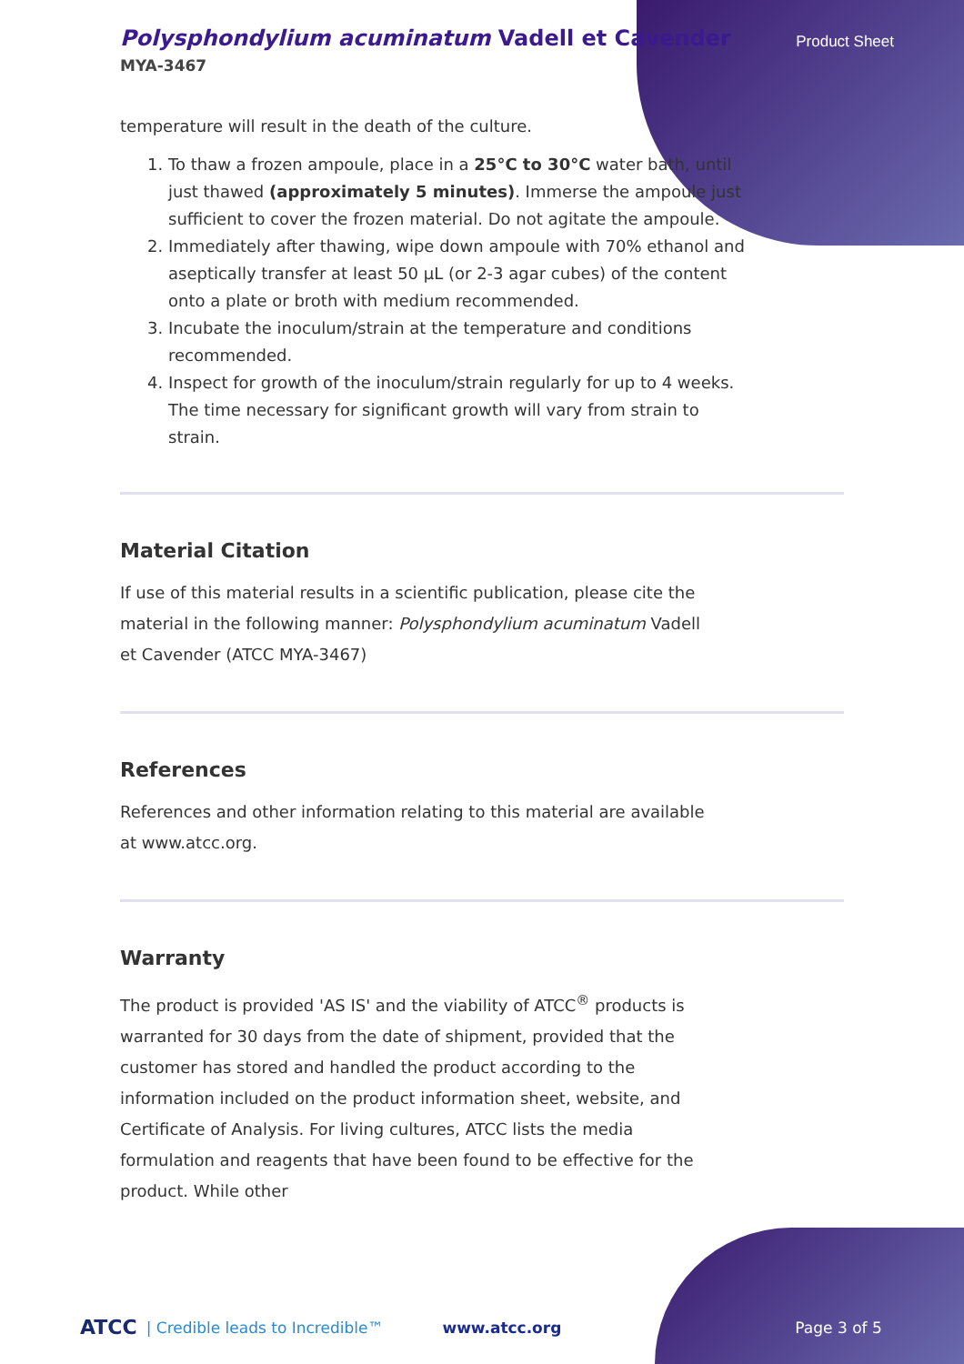Polysphondylium acuminatum Vadell et Cavender
MYA-3467
Product Sheet
temperature will result in the death of the culture.
1. To thaw a frozen ampoule, place in a 25°C to 30°C water bath, until just thawed (approximately 5 minutes). Immerse the ampoule just sufficient to cover the frozen material. Do not agitate the ampoule.
2. Immediately after thawing, wipe down ampoule with 70% ethanol and aseptically transfer at least 50 µL (or 2-3 agar cubes) of the content onto a plate or broth with medium recommended.
3. Incubate the inoculum/strain at the temperature and conditions recommended.
4. Inspect for growth of the inoculum/strain regularly for up to 4 weeks. The time necessary for significant growth will vary from strain to strain.
Material Citation
If use of this material results in a scientific publication, please cite the material in the following manner: Polysphondylium acuminatum Vadell et Cavender (ATCC MYA-3467)
References
References and other information relating to this material are available at www.atcc.org.
Warranty
The product is provided 'AS IS' and the viability of ATCC<sup>®</sup> products is warranted for 30 days from the date of shipment, provided that the customer has stored and handled the product according to the information included on the product information sheet, website, and Certificate of Analysis. For living cultures, ATCC lists the media formulation and reagents that have been found to be effective for the product. While other
ATCC | Credible leads to Incredible™ www.atcc.org Page 3 of 5